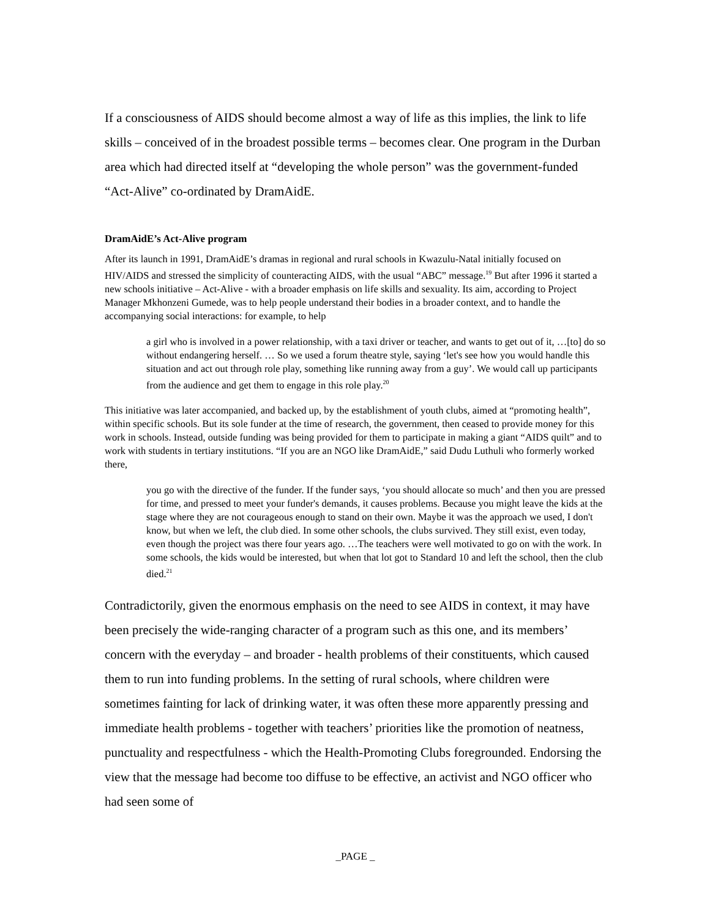If a consciousness of AIDS should become almost a way of life as this implies, the link to life skills – conceived of in the broadest possible terms – becomes clear. One program in the Durban area which had directed itself at “developing the whole person” was the government-funded “Act-Alive” co-ordinated by DramAidE.
DramAidE’s Act-Alive program
After its launch in 1991, DramAidE’s dramas in regional and rural schools in Kwazulu-Natal initially focused on HIV/AIDS and stressed the simplicity of counteracting AIDS, with the usual “ABC” message.<sup>19</sup> But after 1996 it started a new schools initiative – Act-Alive - with a broader emphasis on life skills and sexuality. Its aim, according to Project Manager Mkhonzeni Gumede, was to help people understand their bodies in a broader context, and to handle the accompanying social interactions: for example, to help
a girl who is involved in a power relationship, with a taxi driver or teacher, and wants to get out of it, …[to] do so without endangering herself. … So we used a forum theatre style, saying ‘let's see how you would handle this situation and act out through role play, something like running away from a guy’. We would call up participants from the audience and get them to engage in this role play.<sup>20</sup>
This initiative was later accompanied, and backed up, by the establishment of youth clubs, aimed at “promoting health”, within specific schools. But its sole funder at the time of research, the government, then ceased to provide money for this work in schools. Instead, outside funding was being provided for them to participate in making a giant “AIDS quilt” and to work with students in tertiary institutions. “If you are an NGO like DramAidE,” said Dudu Luthuli who formerly worked there,
you go with the directive of the funder. If the funder says, ‘you should allocate so much’ and then you are pressed for time, and pressed to meet your funder's demands, it causes problems. Because you might leave the kids at the stage where they are not courageous enough to stand on their own. Maybe it was the approach we used, I don't know, but when we left, the club died. In some other schools, the clubs survived. They still exist, even today, even though the project was there four years ago. …The teachers were well motivated to go on with the work. In some schools, the kids would be interested, but when that lot got to Standard 10 and left the school, then the club died.<sup>21</sup>
Contradictorily, given the enormous emphasis on the need to see AIDS in context, it may have been precisely the wide-ranging character of a program such as this one, and its members’ concern with the everyday – and broader - health problems of their constituents, which caused them to run into funding problems. In the setting of rural schools, where children were sometimes fainting for lack of drinking water, it was often these more apparently pressing and immediate health problems - together with teachers’ priorities like the promotion of neatness, punctuality and respectfulness - which the Health-Promoting Clubs foregrounded. Endorsing the view that the message had become too diffuse to be effective, an activist and NGO officer who had seen some of
_PAGE _